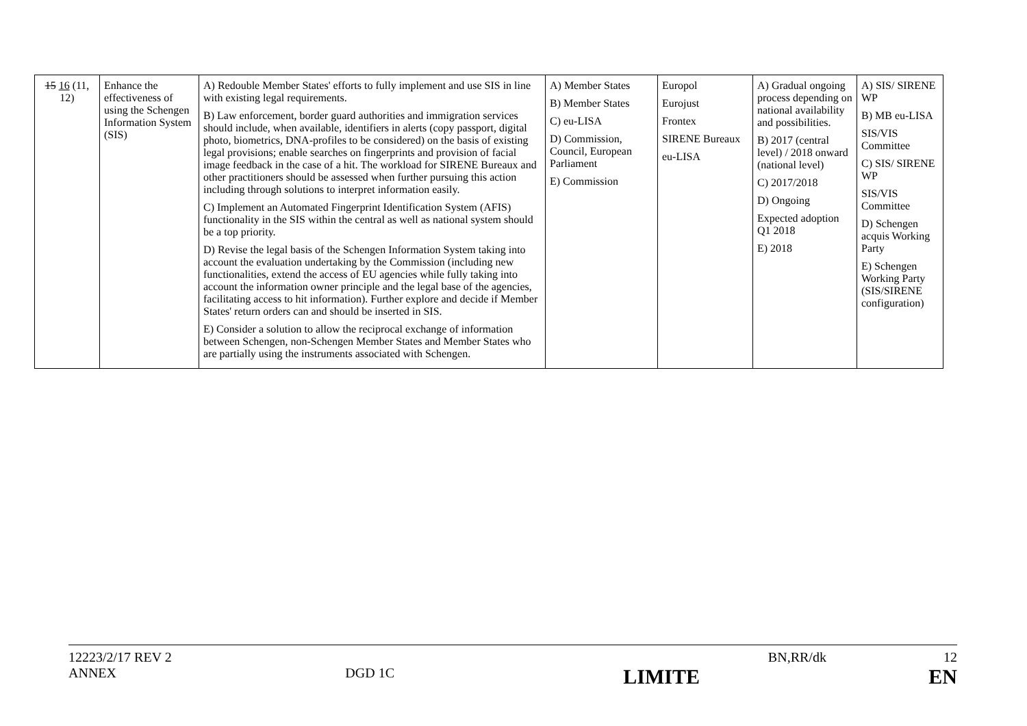| 15 16 (11, 12) | Enhance the effectiveness of using the Schengen Information System (SIS) | A) Redouble Member States' efforts to fully implement and use SIS in line with existing legal requirements. B) Law enforcement, border guard authorities and immigration services should include, when available, identifiers in alerts (copy passport, digital photo, biometrics, DNA-profiles to be considered) on the basis of existing legal provisions; enable searches on fingerprints and provision of facial image feedback in the case of a hit. The workload for SIRENE Bureaux and other practitioners should be assessed when further pursuing this action including through solutions to interpret information easily. C) Implement an Automated Fingerprint Identification System (AFIS) functionality in the SIS within the central as well as national system should be a top priority. D) Revise the legal basis of the Schengen Information System taking into account the evaluation undertaking by the Commission (including new functionalities, extend the access of EU agencies while fully taking into account the information owner principle and the legal base of the agencies, facilitating access to hit information). Further explore and decide if Member States' return orders can and should be inserted in SIS. E) Consider a solution to allow the reciprocal exchange of information between Schengen, non-Schengen Member States and Member States who are partially using the instruments associated with Schengen. | A) Member States B) Member States C) eu-LISA D) Commission, Council, European Parliament E) Commission | Europol Eurojust Frontex SIRENE Bureaux eu-LISA | A) Gradual ongoing process depending on national availability and possibilities. B) 2017 (central level) / 2018 onward (national level) C) 2017/2018 D) Ongoing Expected adoption Q1 2018 E) 2018 | A) SIS/ SIRENE WP B) MB eu-LISA SIS/VIS Committee C) SIS/ SIRENE WP SIS/VIS Committee D) Schengen acquis Working Party E) Schengen Working Party (SIS/SIRENE configuration) |
12223/2/17 REV 2 BN,RR/dk 12
ANNEX DGD 1C LIMITE EN